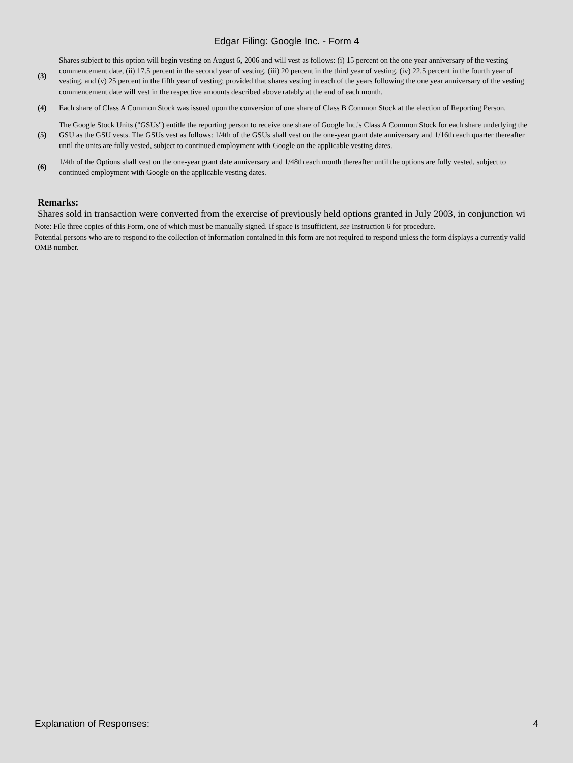Edgar Filing: Google Inc. - Form 4
| (3) | Shares subject to this option will begin vesting on August 6, 2006 and will vest as follows: (i) 15 percent on the one year anniversary of the vesting commencement date, (ii) 17.5 percent in the second year of vesting, (iii) 20 percent in the third year of vesting, (iv) 22.5 percent in the fourth year of vesting, and (v) 25 percent in the fifth year of vesting; provided that shares vesting in each of the years following the one year anniversary of the vesting commencement date will vest in the respective amounts described above ratably at the end of each month. |
| (4) | Each share of Class A Common Stock was issued upon the conversion of one share of Class B Common Stock at the election of Reporting Person. |
| (5) | The Google Stock Units ("GSUs") entitle the reporting person to receive one share of Google Inc.'s Class A Common Stock for each share underlying the GSU as the GSU vests. The GSUs vest as follows: 1/4th of the GSUs shall vest on the one-year grant date anniversary and 1/16th each quarter thereafter until the units are fully vested, subject to continued employment with Google on the applicable vesting dates. |
| (6) | 1/4th of the Options shall vest on the one-year grant date anniversary and 1/48th each month thereafter until the options are fully vested, subject to continued employment with Google on the applicable vesting dates. |
Remarks:
Shares sold in transaction were converted from the exercise of previously held options granted in July 2003, in conjunction wi
Note: File three copies of this Form, one of which must be manually signed. If space is insufficient, see Instruction 6 for procedure.
Potential persons who are to respond to the collection of information contained in this form are not required to respond unless the form displays a currently valid OMB number.
Explanation of Responses: 4